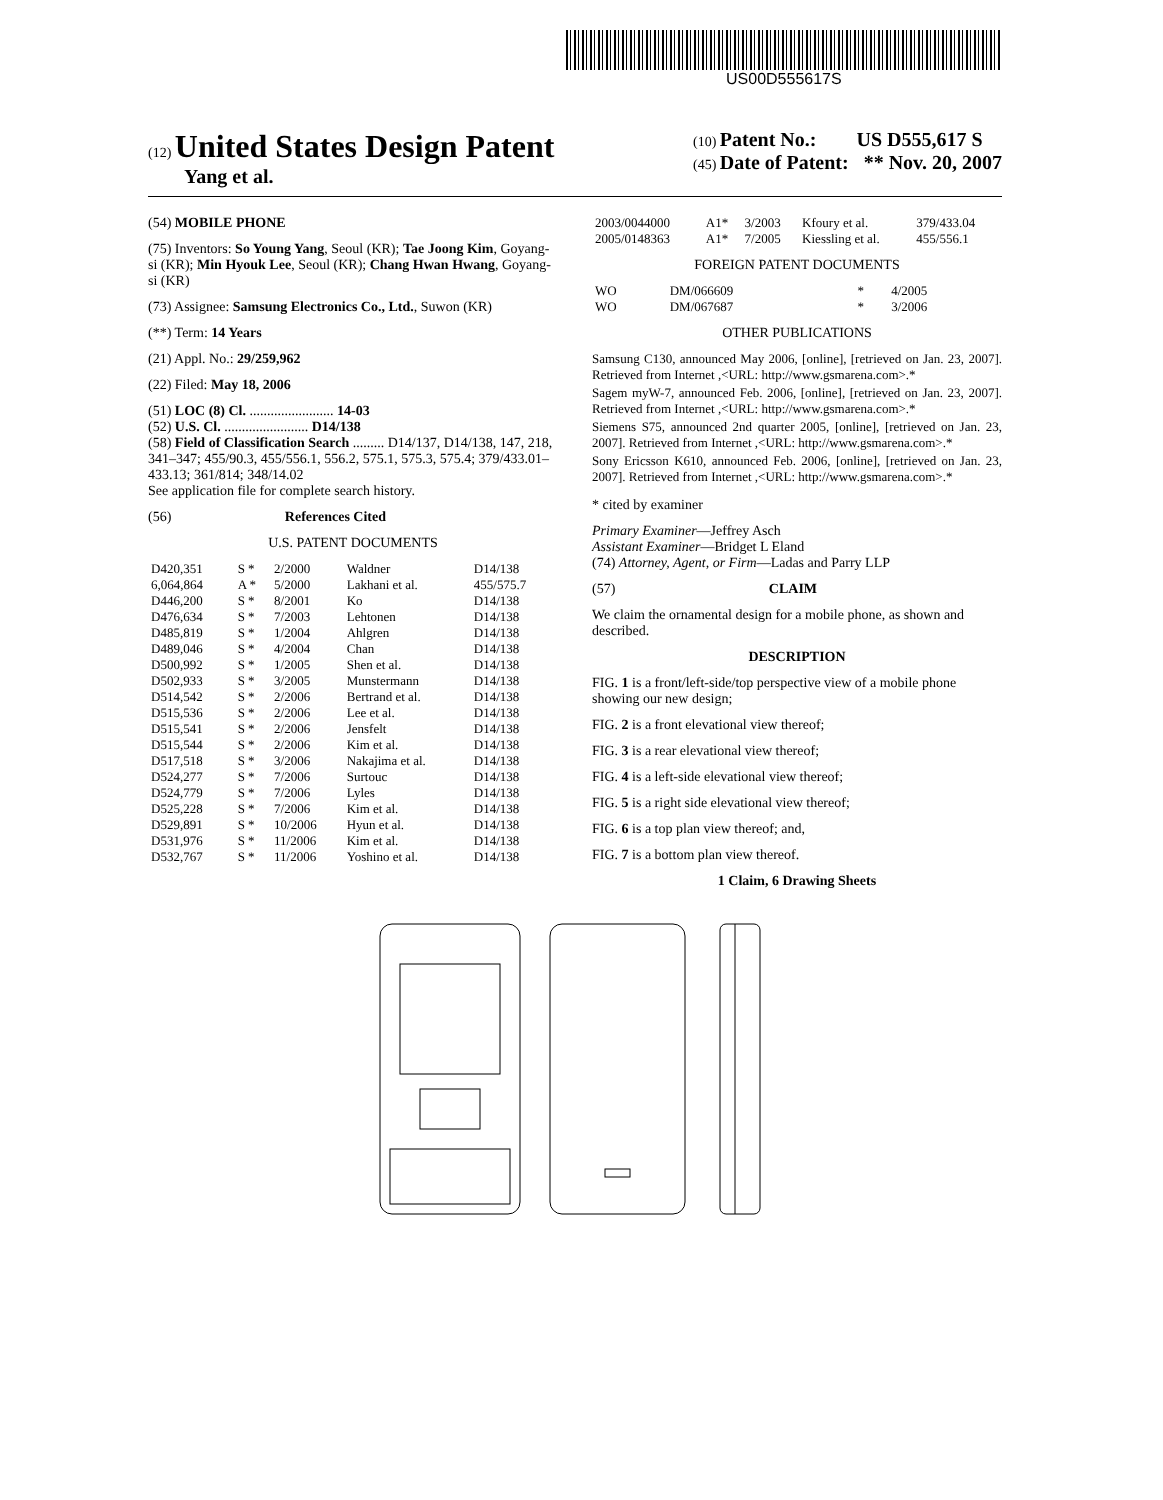US00D555617S
(12) United States Design Patent
Yang et al.
(10) Patent No.: US D555,617 S
(45) Date of Patent: ** Nov. 20, 2007
(54) MOBILE PHONE
(75) Inventors: So Young Yang, Seoul (KR); Tae Joong Kim, Goyang-si (KR); Min Hyouk Lee, Seoul (KR); Chang Hwan Hwang, Goyang-si (KR)
(73) Assignee: Samsung Electronics Co., Ltd., Suwon (KR)
(**) Term: 14 Years
(21) Appl. No.: 29/259,962
(22) Filed: May 18, 2006
(51) LOC (8) Cl. ........................ 14-03
(52) U.S. Cl. ........................ D14/138
(58) Field of Classification Search ......... D14/137, D14/138, 147, 218, 341–347; 455/90.3, 455/556.1, 556.2, 575.1, 575.3, 575.4; 379/433.01–433.13; 361/814; 348/14.02
See application file for complete search history.
(56) References Cited
U.S. PATENT DOCUMENTS
| D420,351 | S * | 2/2000 | Waldner | D14/138 |
| 6,064,864 | A * | 5/2000 | Lakhani et al. | 455/575.7 |
| D446,200 | S * | 8/2001 | Ko | D14/138 |
| D476,634 | S * | 7/2003 | Lehtonen | D14/138 |
| D485,819 | S * | 1/2004 | Ahlgren | D14/138 |
| D489,046 | S * | 4/2004 | Chan | D14/138 |
| D500,992 | S * | 1/2005 | Shen et al. | D14/138 |
| D502,933 | S * | 3/2005 | Munstermann | D14/138 |
| D514,542 | S * | 2/2006 | Bertrand et al. | D14/138 |
| D515,536 | S * | 2/2006 | Lee et al. | D14/138 |
| D515,541 | S * | 2/2006 | Jensfelt | D14/138 |
| D515,544 | S * | 2/2006 | Kim et al. | D14/138 |
| D517,518 | S * | 3/2006 | Nakajima et al. | D14/138 |
| D524,277 | S * | 7/2006 | Surtouc | D14/138 |
| D524,779 | S * | 7/2006 | Lyles | D14/138 |
| D525,228 | S * | 7/2006 | Kim et al. | D14/138 |
| D529,891 | S * | 10/2006 | Hyun et al. | D14/138 |
| D531,976 | S * | 11/2006 | Kim et al. | D14/138 |
| D532,767 | S * | 11/2006 | Yoshino et al. | D14/138 |
| 2003/0044000 | A1* | 3/2003 | Kfoury et al. | 379/433.04 |
| 2005/0148363 | A1* | 7/2005 | Kiessling et al. | 455/556.1 |
FOREIGN PATENT DOCUMENTS
| WO | DM/066609 | * | 4/2005 |
| WO | DM/067687 | * | 3/2006 |
OTHER PUBLICATIONS
Samsung C130, announced May 2006, [online], [retrieved on Jan. 23, 2007]. Retrieved from Internet ,<URL: http://www.gsmarena.com>.*
Sagem myW-7, announced Feb. 2006, [online], [retrieved on Jan. 23, 2007]. Retrieved from Internet ,<URL: http://www.gsmarena.com>.*
Siemens S75, announced 2nd quarter 2005, [online], [retrieved on Jan. 23, 2007]. Retrieved from Internet ,<URL: http://www.gsmarena.com>.*
Sony Ericsson K610, announced Feb. 2006, [online], [retrieved on Jan. 23, 2007]. Retrieved from Internet ,<URL: http://www.gsmarena.com>.*
* cited by examiner
Primary Examiner—Jeffrey Asch
Assistant Examiner—Bridget L Eland
(74) Attorney, Agent, or Firm—Ladas and Parry LLP
(57) CLAIM
We claim the ornamental design for a mobile phone, as shown and described.
DESCRIPTION
FIG. 1 is a front/left-side/top perspective view of a mobile phone showing our new design;
FIG. 2 is a front elevational view thereof;
FIG. 3 is a rear elevational view thereof;
FIG. 4 is a left-side elevational view thereof;
FIG. 5 is a right side elevational view thereof;
FIG. 6 is a top plan view thereof; and,
FIG. 7 is a bottom plan view thereof.
1 Claim, 6 Drawing Sheets